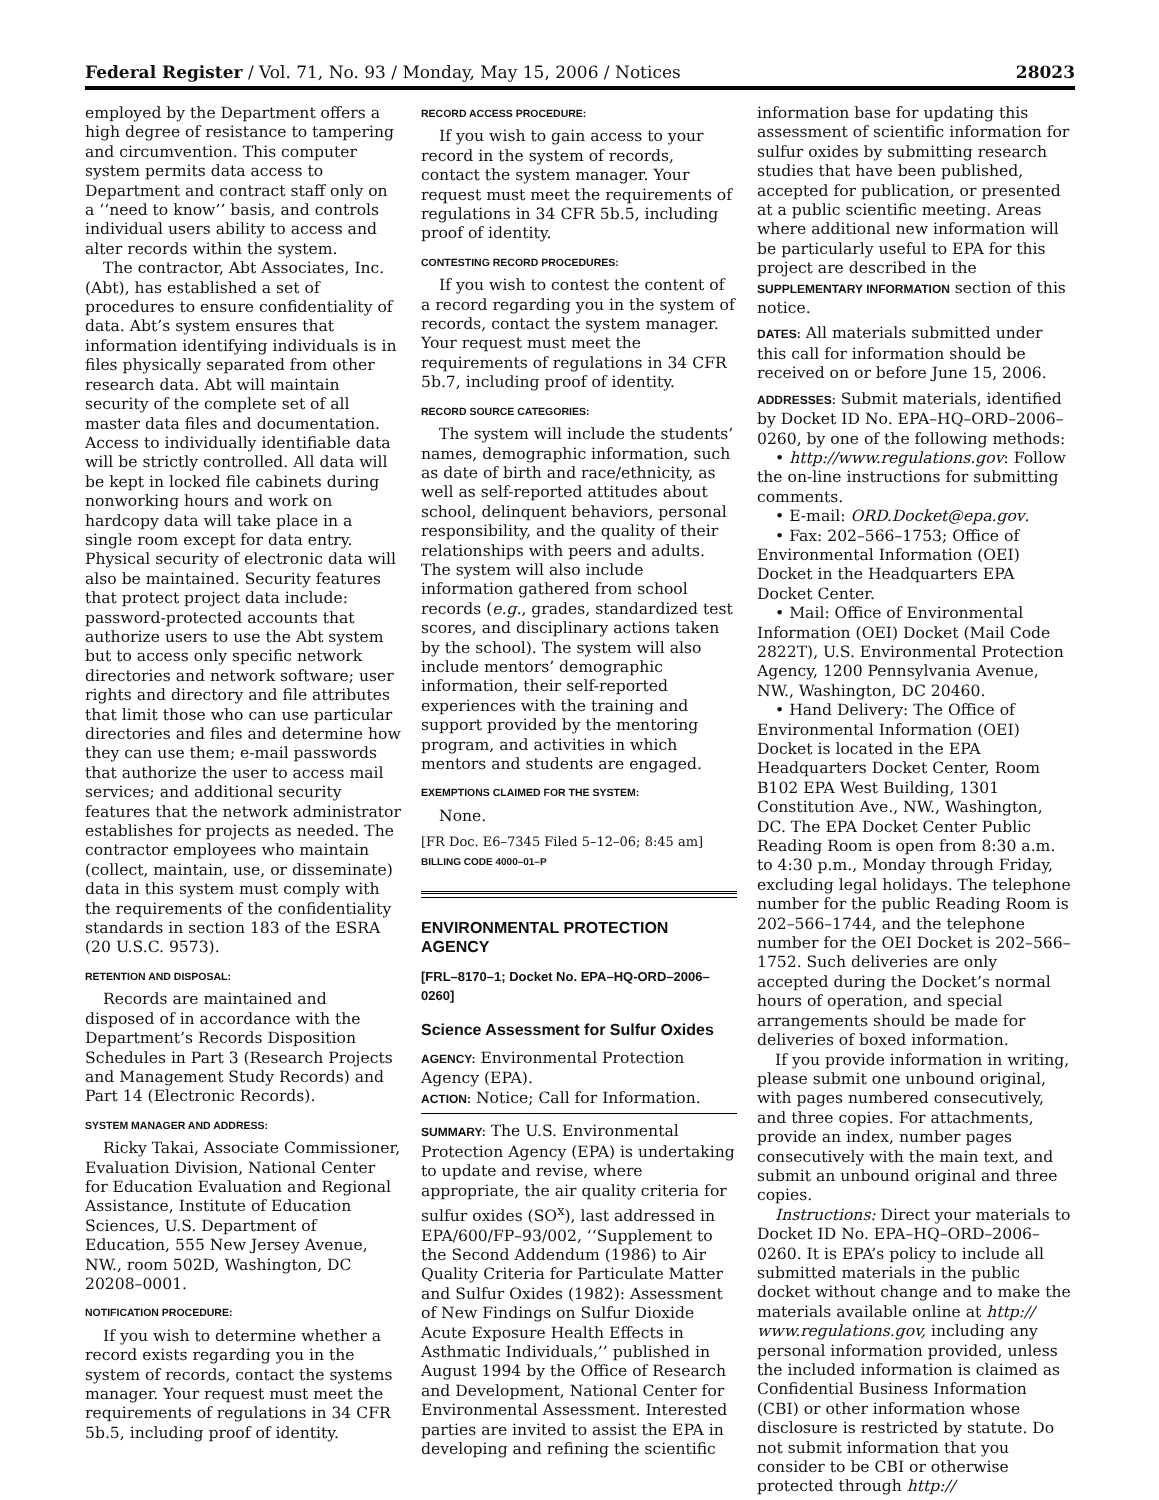Federal Register / Vol. 71, No. 93 / Monday, May 15, 2006 / Notices 28023
employed by the Department offers a high degree of resistance to tampering and circumvention. This computer system permits data access to Department and contract staff only on a ‘‘need to know’’ basis, and controls individual users ability to access and alter records within the system.
The contractor, Abt Associates, Inc. (Abt), has established a set of procedures to ensure confidentiality of data. Abt’s system ensures that information identifying individuals is in files physically separated from other research data. Abt will maintain security of the complete set of all master data files and documentation. Access to individually identifiable data will be strictly controlled. All data will be kept in locked file cabinets during nonworking hours and work on hardcopy data will take place in a single room except for data entry. Physical security of electronic data will also be maintained. Security features that protect project data include: password-protected accounts that authorize users to use the Abt system but to access only specific network directories and network software; user rights and directory and file attributes that limit those who can use particular directories and files and determine how they can use them; e-mail passwords that authorize the user to access mail services; and additional security features that the network administrator establishes for projects as needed. The contractor employees who maintain (collect, maintain, use, or disseminate) data in this system must comply with the requirements of the confidentiality standards in section 183 of the ESRA (20 U.S.C. 9573).
RETENTION AND DISPOSAL:
Records are maintained and disposed of in accordance with the Department’s Records Disposition Schedules in Part 3 (Research Projects and Management Study Records) and Part 14 (Electronic Records).
SYSTEM MANAGER AND ADDRESS:
Ricky Takai, Associate Commissioner, Evaluation Division, National Center for Education Evaluation and Regional Assistance, Institute of Education Sciences, U.S. Department of Education, 555 New Jersey Avenue, NW., room 502D, Washington, DC 20208–0001.
NOTIFICATION PROCEDURE:
If you wish to determine whether a record exists regarding you in the system of records, contact the systems manager. Your request must meet the requirements of regulations in 34 CFR 5b.5, including proof of identity.
RECORD ACCESS PROCEDURE:
If you wish to gain access to your record in the system of records, contact the system manager. Your request must meet the requirements of regulations in 34 CFR 5b.5, including proof of identity.
CONTESTING RECORD PROCEDURES:
If you wish to contest the content of a record regarding you in the system of records, contact the system manager. Your request must meet the requirements of regulations in 34 CFR 5b.7, including proof of identity.
RECORD SOURCE CATEGORIES:
The system will include the students’ names, demographic information, such as date of birth and race/ethnicity, as well as self-reported attitudes about school, delinquent behaviors, personal responsibility, and the quality of their relationships with peers and adults. The system will also include information gathered from school records (e.g., grades, standardized test scores, and disciplinary actions taken by the school). The system will also include mentors’ demographic information, their self-reported experiences with the training and support provided by the mentoring program, and activities in which mentors and students are engaged.
EXEMPTIONS CLAIMED FOR THE SYSTEM:
None.
[FR Doc. E6–7345 Filed 5–12–06; 8:45 am]
BILLING CODE 4000–01–P
ENVIRONMENTAL PROTECTION AGENCY
[FRL–8170–1; Docket No. EPA–HQ-ORD–2006–0260]
Science Assessment for Sulfur Oxides
AGENCY: Environmental Protection Agency (EPA).
ACTION: Notice; Call for Information.
SUMMARY: The U.S. Environmental Protection Agency (EPA) is undertaking to update and revise, where appropriate, the air quality criteria for sulfur oxides (SO<sup>x</sup>), last addressed in EPA/600/FP–93/002, ‘‘Supplement to the Second Addendum (1986) to Air Quality Criteria for Particulate Matter and Sulfur Oxides (1982): Assessment of New Findings on Sulfur Dioxide Acute Exposure Health Effects in Asthmatic Individuals,’’ published in August 1994 by the Office of Research and Development, National Center for Environmental Assessment. Interested parties are invited to assist the EPA in developing and refining the scientific
information base for updating this assessment of scientific information for sulfur oxides by submitting research studies that have been published, accepted for publication, or presented at a public scientific meeting. Areas where additional new information will be particularly useful to EPA for this project are described in the SUPPLEMENTARY INFORMATION section of this notice.
DATES: All materials submitted under this call for information should be received on or before June 15, 2006.
ADDRESSES: Submit materials, identified by Docket ID No. EPA–HQ–ORD–2006–0260, by one of the following methods:
• http://www.regulations.gov: Follow the on-line instructions for submitting comments.
• E-mail: ORD.Docket@epa.gov.
• Fax: 202–566–1753; Office of Environmental Information (OEI) Docket in the Headquarters EPA Docket Center.
• Mail: Office of Environmental Information (OEI) Docket (Mail Code 2822T), U.S. Environmental Protection Agency, 1200 Pennsylvania Avenue, NW., Washington, DC 20460.
• Hand Delivery: The Office of Environmental Information (OEI) Docket is located in the EPA Headquarters Docket Center, Room B102 EPA West Building, 1301 Constitution Ave., NW., Washington, DC. The EPA Docket Center Public Reading Room is open from 8:30 a.m. to 4:30 p.m., Monday through Friday, excluding legal holidays. The telephone number for the public Reading Room is 202–566–1744, and the telephone number for the OEI Docket is 202–566–1752. Such deliveries are only accepted during the Docket’s normal hours of operation, and special arrangements should be made for deliveries of boxed information.
If you provide information in writing, please submit one unbound original, with pages numbered consecutively, and three copies. For attachments, provide an index, number pages consecutively with the main text, and submit an unbound original and three copies.
Instructions: Direct your materials to Docket ID No. EPA–HQ–ORD–2006–0260. It is EPA’s policy to include all submitted materials in the public docket without change and to make the materials available online at http:// www.regulations.gov, including any personal information provided, unless the included information is claimed as Confidential Business Information (CBI) or other information whose disclosure is restricted by statute. Do not submit information that you consider to be CBI or otherwise protected through http://